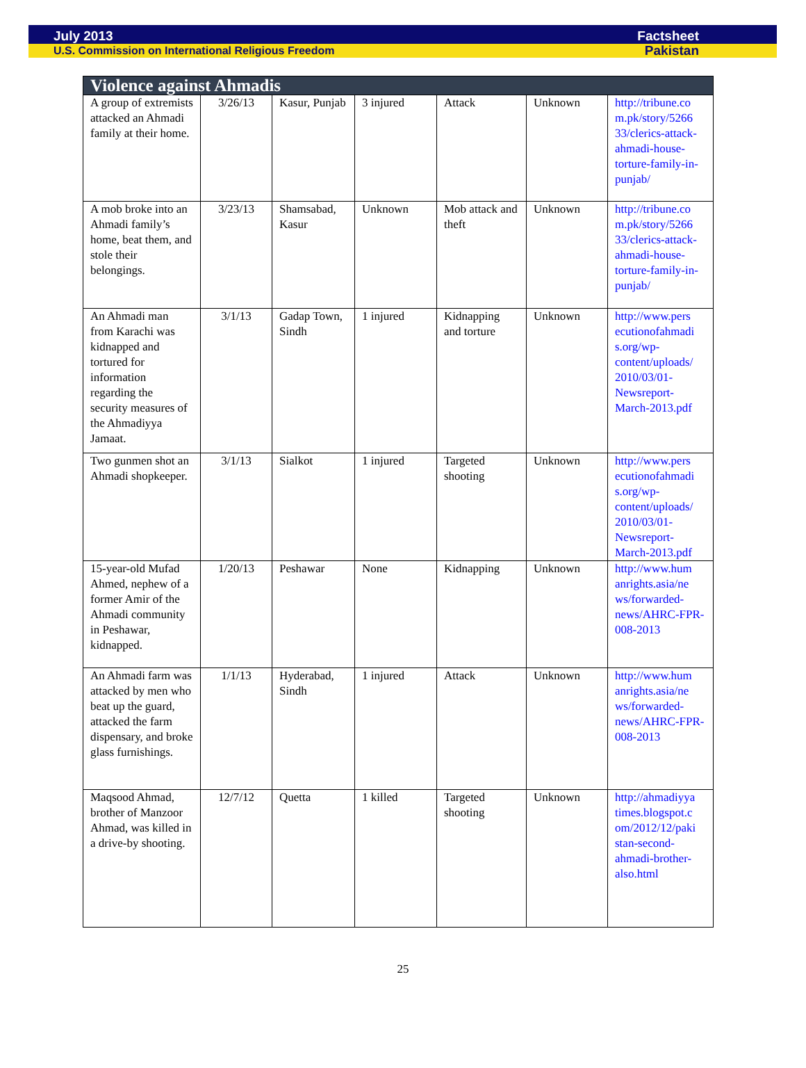July 2013 Factsheet
U.S. Commission on International Religious Freedom Pakistan
| Violence against Ahmadis | | | | | | |
| --- | --- | --- | --- | --- | --- | --- |
| A group of extremists attacked an Ahmadi family at their home. | 3/26/13 | Kasur, Punjab | 3 injured | Attack | Unknown | http://tribune.co m.pk/story/5266 33/clerics-attack-ahmadi-house-torture-family-in-punjab/ |
| A mob broke into an Ahmadi family’s home, beat them, and stole their belongings. | 3/23/13 | Shamsabad, Kasur | Unknown | Mob attack and theft | Unknown | http://tribune.co m.pk/story/5266 33/clerics-attack-ahmadi-house-torture-family-in-punjab/ |
| An Ahmadi man from Karachi was kidnapped and tortured for information regarding the security measures of the Ahmadiyya Jamaat. | 3/1/13 | Gadap Town, Sindh | 1 injured | Kidnapping and torture | Unknown | http://www.pers ecutionofahmadi s.org/wp-content/uploads/ 2010/03/01-Newsreport-March-2013.pdf |
| Two gunmen shot an Ahmadi shopkeeper. | 3/1/13 | Sialkot | 1 injured | Targeted shooting | Unknown | http://www.pers ecutionofahmadi s.org/wp-content/uploads/ 2010/03/01-Newsreport-March-2013.pdf |
| 15-year-old Mufad Ahmed, nephew of a former Amir of the Ahmadi community in Peshawar, kidnapped. | 1/20/13 | Peshawar | None | Kidnapping | Unknown | http://www.hum anrights.asia/ne ws/forwarded-news/AHRC-FPR-008-2013 |
| An Ahmadi farm was attacked by men who beat up the guard, attacked the farm dispensary, and broke glass furnishings. | 1/1/13 | Hyderabad, Sindh | 1 injured | Attack | Unknown | http://www.hum anrights.asia/ne ws/forwarded-news/AHRC-FPR-008-2013 |
| Maqsood Ahmad, brother of Manzoor Ahmad, was killed in a drive-by shooting. | 12/7/12 | Quetta | 1 killed | Targeted shooting | Unknown | http://ahmadiyya times.blogspot.c om/2012/12/paki stan-second-ahmadi-brother-also.html |
25